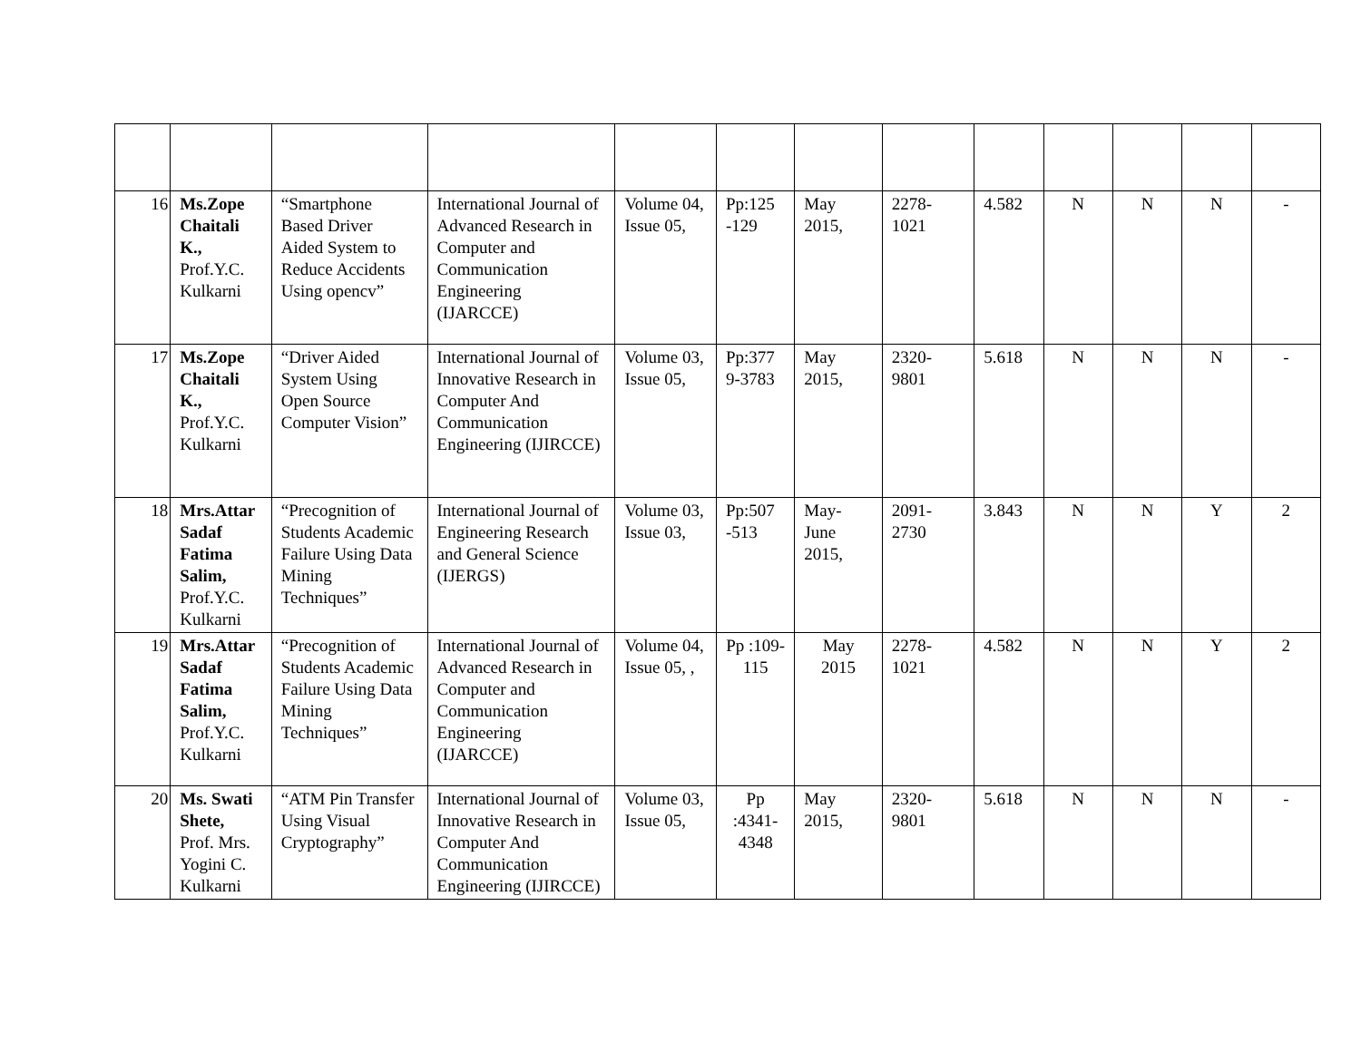| 16 | Ms.Zope Chaitali K., Prof.Y.C. Kulkarni | “Smartphone Based Driver Aided System to Reduce Accidents Using opencv” | International Journal of Advanced Research in Computer and Communication Engineering (IJARCCE) | Volume 04, Issue 05, | Pp:125 -129 | May 2015, | 2278-1021 | 4.582 | N | N | N | - |
| 17 | Ms.Zope Chaitali K., Prof.Y.C. Kulkarni | “Driver Aided System Using Open Source Computer Vision” | International Journal of Innovative Research in Computer And Communication Engineering (IJIRCCE) | Volume 03, Issue 05, | Pp:377 9-3783 | May 2015, | 2320-9801 | 5.618 | N | N | N | - |
| 18 | Mrs.Attar Sadaf Fatima Salim, Prof.Y.C. Kulkarni | “Precognition of Students Academic Failure Using Data Mining Techniques” | International Journal of Engineering Research and General Science (IJERGS) | Volume 03, Issue 03, | Pp:507 -513 | May-June 2015, | 2091-2730 | 3.843 | N | N | Y | 2 |
| 19 | Mrs.Attar Sadaf Fatima Salim, Prof.Y.C. Kulkarni | “Precognition of Students Academic Failure Using Data Mining Techniques” | International Journal of Advanced Research in Computer and Communication Engineering (IJARCCE) | Volume 04, Issue 05, , | Pp :109-115 | May 2015 | 2278-1021 | 4.582 | N | N | Y | 2 |
| 20 | Ms. Swati Shete, Prof. Mrs. Yogini C. Kulkarni | “ATM Pin Transfer Using Visual Cryptography” | International Journal of Innovative Research in Computer And Communication Engineering (IJIRCCE) | Volume 03, Issue 05, | Pp :4341-4348 | May 2015, | 2320-9801 | 5.618 | N | N | N | - |